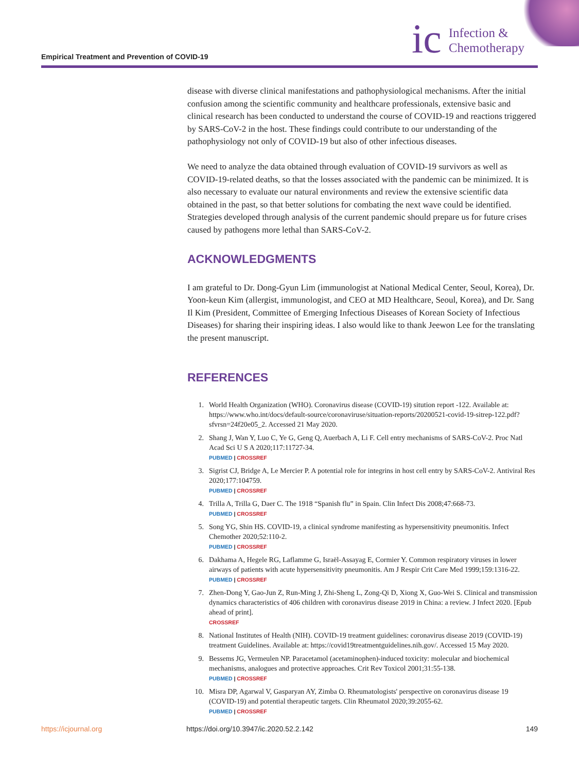Empirical Treatment and Prevention of COVID-19
ic Infection &
Chemotherapy
disease with diverse clinical manifestations and pathophysiological mechanisms. After the initial confusion among the scientific community and healthcare professionals, extensive basic and clinical research has been conducted to understand the course of COVID-19 and reactions triggered by SARS-CoV-2 in the host. These findings could contribute to our understanding of the pathophysiology not only of COVID-19 but also of other infectious diseases.
We need to analyze the data obtained through evaluation of COVID-19 survivors as well as COVID-19-related deaths, so that the losses associated with the pandemic can be minimized. It is also necessary to evaluate our natural environments and review the extensive scientific data obtained in the past, so that better solutions for combating the next wave could be identified. Strategies developed through analysis of the current pandemic should prepare us for future crises caused by pathogens more lethal than SARS-CoV-2.
ACKNOWLEDGMENTS
I am grateful to Dr. Dong-Gyun Lim (immunologist at National Medical Center, Seoul, Korea), Dr. Yoon-keun Kim (allergist, immunologist, and CEO at MD Healthcare, Seoul, Korea), and Dr. Sang Il Kim (President, Committee of Emerging Infectious Diseases of Korean Society of Infectious Diseases) for sharing their inspiring ideas. I also would like to thank Jeewon Lee for the translating the present manuscript.
REFERENCES
1. World Health Organization (WHO). Coronavirus disease (COVID-19) sitution report -122. Available at: https://www.who.int/docs/default-source/coronaviruse/situation-reports/20200521-covid-19-sitrep-122.pdf?sfvrsn=24f20e05_2. Accessed 21 May 2020.
2. Shang J, Wan Y, Luo C, Ye G, Geng Q, Auerbach A, Li F. Cell entry mechanisms of SARS-CoV-2. Proc Natl Acad Sci U S A 2020;117:11727-34.
PUBMED | CROSSREF
3. Sigrist CJ, Bridge A, Le Mercier P. A potential role for integrins in host cell entry by SARS-CoV-2. Antiviral Res 2020;177:104759.
PUBMED | CROSSREF
4. Trilla A, Trilla G, Daer C. The 1918 “Spanish flu” in Spain. Clin Infect Dis 2008;47:668-73.
PUBMED | CROSSREF
5. Song YG, Shin HS. COVID-19, a clinical syndrome manifesting as hypersensitivity pneumonitis. Infect Chemother 2020;52:110-2.
PUBMED | CROSSREF
6. Dakhama A, Hegele RG, Laflamme G, Israël-Assayag E, Cormier Y. Common respiratory viruses in lower airways of patients with acute hypersensitivity pneumonitis. Am J Respir Crit Care Med 1999;159:1316-22.
PUBMED | CROSSREF
7. Zhen-Dong Y, Gao-Jun Z, Run-Ming J, Zhi-Sheng L, Zong-Qi D, Xiong X, Guo-Wei S. Clinical and transmission dynamics characteristics of 406 children with coronavirus disease 2019 in China: a review. J Infect 2020. [Epub ahead of print].
CROSSREF
8. National Institutes of Health (NIH). COVID-19 treatment guidelines: coronavirus disease 2019 (COVID-19) treatment Guidelines. Available at: https://covid19treatmentguidelines.nih.gov/. Accessed 15 May 2020.
9. Bessems JG, Vermeulen NP. Paracetamol (acetaminophen)-induced toxicity: molecular and biochemical mechanisms, analogues and protective approaches. Crit Rev Toxicol 2001;31:55-138.
PUBMED | CROSSREF
10. Misra DP, Agarwal V, Gasparyan AY, Zimba O. Rheumatologists' perspective on coronavirus disease 19 (COVID-19) and potential therapeutic targets. Clin Rheumatol 2020;39:2055-62.
PUBMED | CROSSREF
https://icjournal.org https://doi.org/10.3947/ic.2020.52.2.142 149